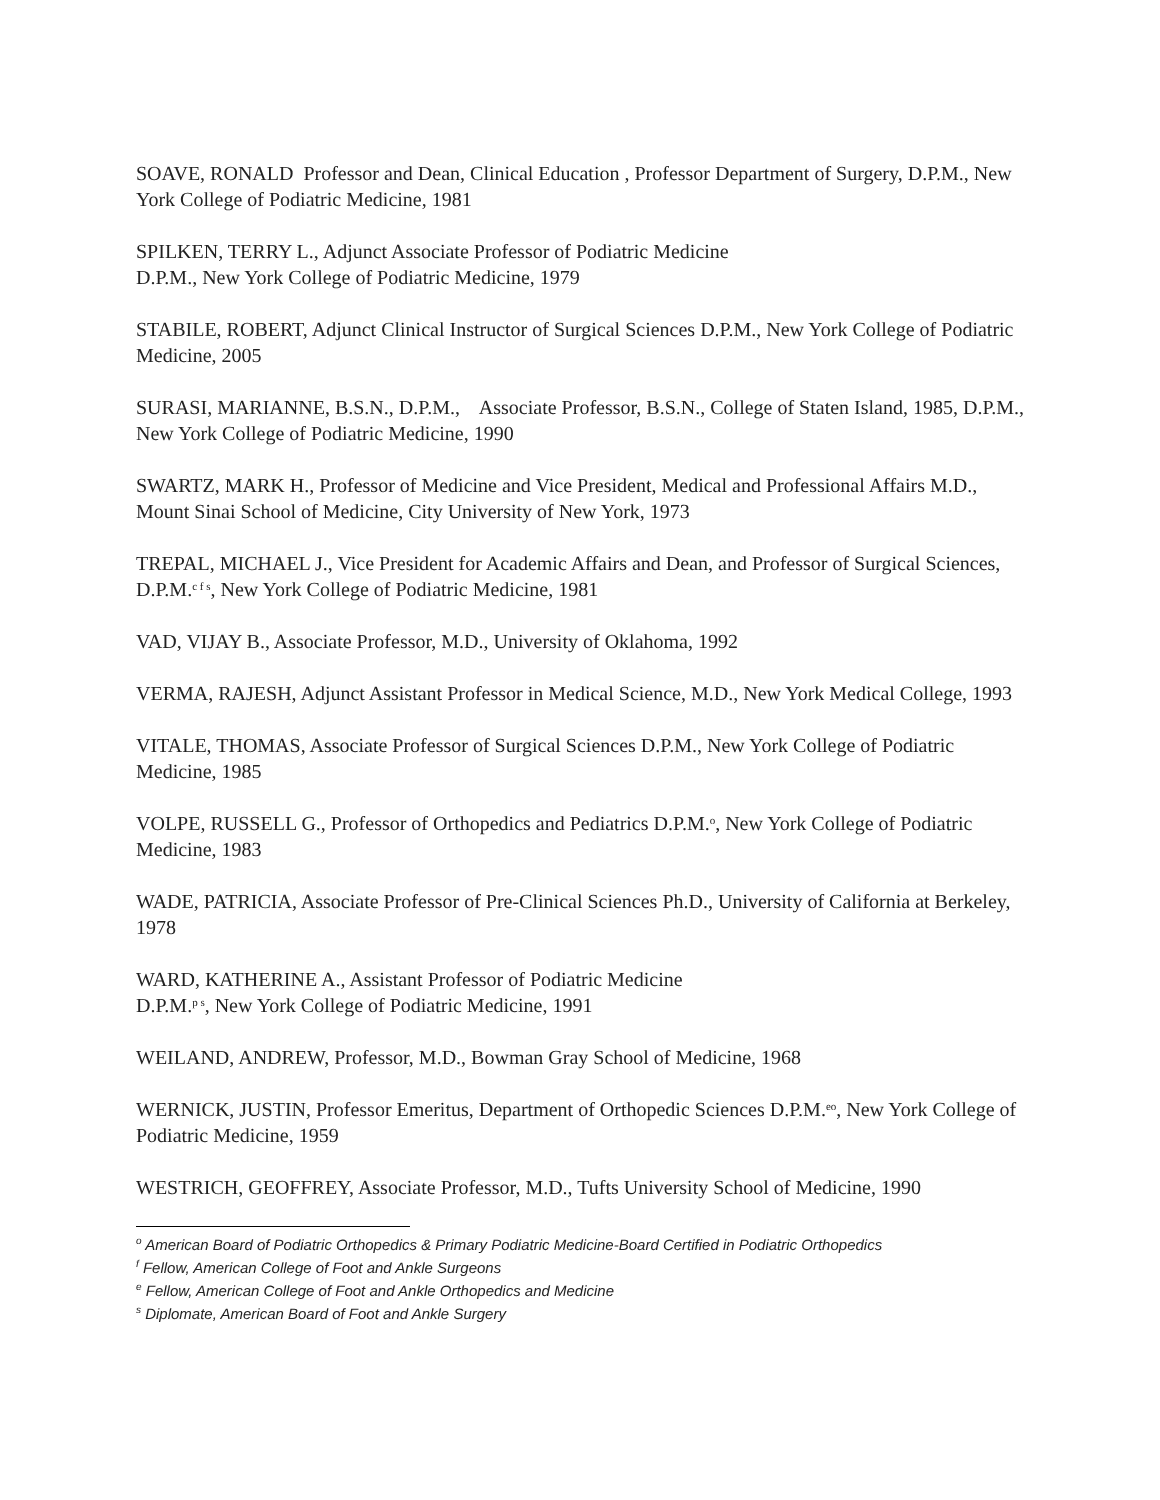SOAVE, RONALD Professor and Dean, Clinical Education , Professor Department of Surgery, D.P.M., New York College of Podiatric Medicine, 1981
SPILKEN, TERRY L., Adjunct Associate Professor of Podiatric Medicine
D.P.M., New York College of Podiatric Medicine, 1979
STABILE, ROBERT, Adjunct Clinical Instructor of Surgical Sciences D.P.M., New York College of Podiatric Medicine, 2005
SURASI, MARIANNE, B.S.N., D.P.M., Associate Professor, B.S.N., College of Staten Island, 1985, D.P.M., New York College of Podiatric Medicine, 1990
SWARTZ, MARK H., Professor of Medicine and Vice President, Medical and Professional Affairs M.D., Mount Sinai School of Medicine, City University of New York, 1973
TREPAL, MICHAEL J., Vice President for Academic Affairs and Dean, and Professor of Surgical Sciences, D.P.M.<sup>c f s</sup>, New York College of Podiatric Medicine, 1981
VAD, VIJAY B., Associate Professor, M.D., University of Oklahoma, 1992
VERMA, RAJESH, Adjunct Assistant Professor in Medical Science, M.D., New York Medical College, 1993
VITALE, THOMAS, Associate Professor of Surgical Sciences D.P.M., New York College of Podiatric Medicine, 1985
VOLPE, RUSSELL G., Professor of Orthopedics and Pediatrics D.P.M.<sup>o</sup>, New York College of Podiatric Medicine, 1983
WADE, PATRICIA, Associate Professor of Pre-Clinical Sciences Ph.D., University of California at Berkeley, 1978
WARD, KATHERINE A., Assistant Professor of Podiatric Medicine
D.P.M.<sup>p s</sup>, New York College of Podiatric Medicine, 1991
WEILAND, ANDREW, Professor, M.D., Bowman Gray School of Medicine, 1968
WERNICK, JUSTIN, Professor Emeritus, Department of Orthopedic Sciences D.P.M.<sup>eo</sup>, New York College of Podiatric Medicine, 1959
WESTRICH, GEOFFREY, Associate Professor, M.D., Tufts University School of Medicine, 1990
<sup>o</sup> American Board of Podiatric Orthopedics & Primary Podiatric Medicine-Board Certified in Podiatric Orthopedics
<sup>f</sup> Fellow, American College of Foot and Ankle Surgeons
<sup>e</sup> Fellow, American College of Foot and Ankle Orthopedics and Medicine
<sup>s</sup> Diplomate, American Board of Foot and Ankle Surgery